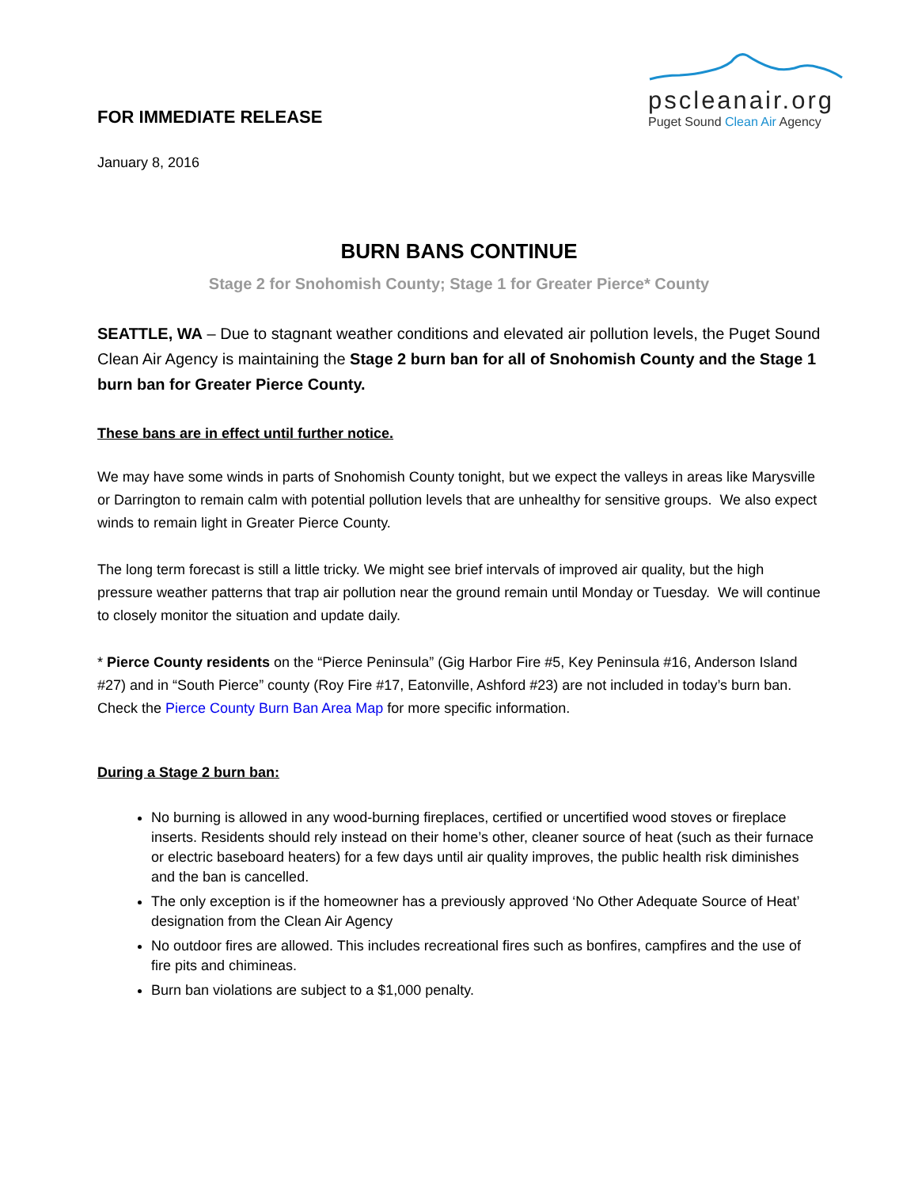FOR IMMEDIATE RELEASE
pscleanair.org
Puget Sound Clean Air Agency
January 8, 2016
BURN BANS CONTINUE
Stage 2 for Snohomish County; Stage 1 for Greater Pierce* County
SEATTLE, WA – Due to stagnant weather conditions and elevated air pollution levels, the Puget Sound Clean Air Agency is maintaining the Stage 2 burn ban for all of Snohomish County and the Stage 1 burn ban for Greater Pierce County.
These bans are in effect until further notice.
We may have some winds in parts of Snohomish County tonight, but we expect the valleys in areas like Marysville or Darrington to remain calm with potential pollution levels that are unhealthy for sensitive groups. We also expect winds to remain light in Greater Pierce County.
The long term forecast is still a little tricky. We might see brief intervals of improved air quality, but the high pressure weather patterns that trap air pollution near the ground remain until Monday or Tuesday. We will continue to closely monitor the situation and update daily.
* Pierce County residents on the “Pierce Peninsula” (Gig Harbor Fire #5, Key Peninsula #16, Anderson Island #27) and in “South Pierce” county (Roy Fire #17, Eatonville, Ashford #23) are not included in today’s burn ban. Check the Pierce County Burn Ban Area Map for more specific information.
During a Stage 2 burn ban:
No burning is allowed in any wood-burning fireplaces, certified or uncertified wood stoves or fireplace inserts. Residents should rely instead on their home’s other, cleaner source of heat (such as their furnace or electric baseboard heaters) for a few days until air quality improves, the public health risk diminishes and the ban is cancelled.
The only exception is if the homeowner has a previously approved ‘No Other Adequate Source of Heat’ designation from the Clean Air Agency
No outdoor fires are allowed. This includes recreational fires such as bonfires, campfires and the use of fire pits and chimineas.
Burn ban violations are subject to a $1,000 penalty.